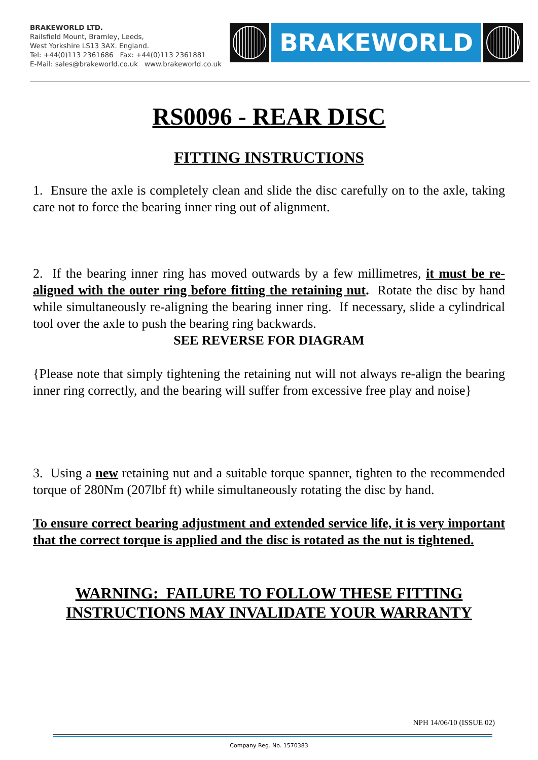BRAKEWORLD LTD.
Railsfield Mount, Bramley, Leeds,
West Yorkshire LS13 3AX. England.
Tel: +44(0)113 2361686 Fax: +44(0)113 2361881
E-Mail: sales@brakeworld.co.uk www.brakeworld.co.uk
BRAKEWORLD
RS0096 - REAR DISC
FITTING INSTRUCTIONS
1. Ensure the axle is completely clean and slide the disc carefully on to the axle, taking care not to force the bearing inner ring out of alignment.
2. If the bearing inner ring has moved outwards by a few millimetres, it must be re-aligned with the outer ring before fitting the retaining nut. Rotate the disc by hand while simultaneously re-aligning the bearing inner ring. If necessary, slide a cylindrical tool over the axle to push the bearing ring backwards.
SEE REVERSE FOR DIAGRAM
{Please note that simply tightening the retaining nut will not always re-align the bearing inner ring correctly, and the bearing will suffer from excessive free play and noise}
3. Using a new retaining nut and a suitable torque spanner, tighten to the recommended torque of 280Nm (207lbf ft) while simultaneously rotating the disc by hand.
To ensure correct bearing adjustment and extended service life, it is very important that the correct torque is applied and the disc is rotated as the nut is tightened.
WARNING: FAILURE TO FOLLOW THESE FITTING
INSTRUCTIONS MAY INVALIDATE YOUR WARRANTY
NPH 14/06/10 (ISSUE 02)
Company Reg. No. 1570383